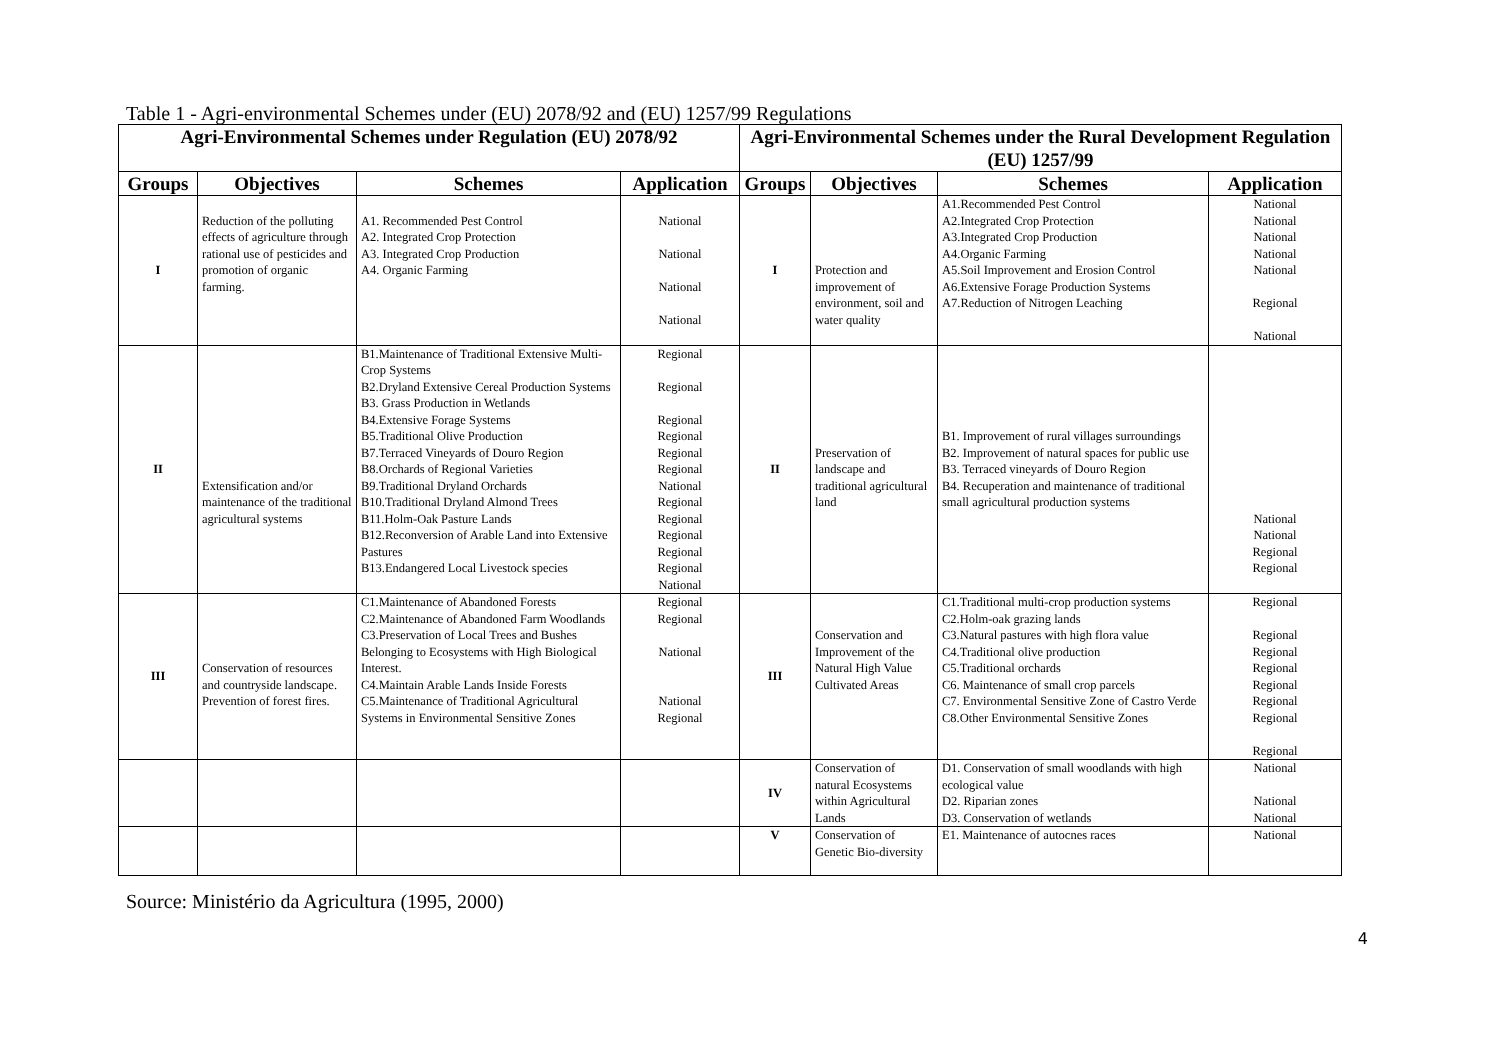Table 1 - Agri-environmental Schemes under (EU) 2078/92 and (EU) 1257/99 Regulations
| Agri-Environmental Schemes under Regulation (EU) 2078/92 | | | | Agri-Environmental Schemes under the Rural Development Regulation (EU) 1257/99 | | | |
| --- | --- | --- | --- | --- | --- | --- | --- |
| Groups | Objectives | Schemes | Application | Groups | Objectives | Schemes | Application |
| I | Reduction of the polluting effects of agriculture through rational use of pesticides and promotion of organic farming. | A1. Recommended Pest Control A2. Integrated Crop Protection A3. Integrated Crop Production A4. Organic Farming | National National National National | I | Protection and improvement of environment, soil and water quality | A1.Recommended Pest Control A2.Integrated Crop Protection A3.Integrated Crop Production A4.Organic Farming A5.Soil Improvement and Erosion Control A6.Extensive Forage Production Systems A7.Reduction of Nitrogen Leaching | National National National National National Regional National |
| II | Extensification and/or maintenance of the traditional agricultural systems | B1.Maintenance of Traditional Extensive Multi-Crop Systems B2.Dryland Extensive Cereal Production Systems B3. Grass Production in Wetlands B4.Extensive Forage Systems B5.Traditional Olive Production B7.Terraced Vineyards of Douro Region B8.Orchards of Regional Varieties B9.Traditional Dryland Orchards B10.Traditional Dryland Almond Trees B11.Holm-Oak Pasture Lands B12.Reconversion of Arable Land into Extensive Pastures B13.Endangered Local Livestock species | Regional Regional Regional Regional Regional Regional National Regional Regional Regional Regional Regional National | II | Preservation of landscape and traditional agricultural land | B1. Improvement of rural villages surroundings B2. Improvement of natural spaces for public use B3. Terraced vineyards of Douro Region B4. Recuperation and maintenance of traditional small agricultural production systems | National National Regional Regional |
| III | Conservation of resources and countryside landscape. Prevention of forest fires. | C1.Maintenance of Abandoned Forests C2.Maintenance of Abandoned Farm Woodlands C3.Preservation of Local Trees and Bushes Belonging to Ecosystems with High Biological Interest. C4.Maintain Arable Lands Inside Forests C5.Maintenance of Traditional Agricultural Systems in Environmental Sensitive Zones | Regional Regional National National Regional | III | Conservation and Improvement of the Natural High Value Cultivated Areas | C1.Traditional multi-crop production systems C2.Holm-oak grazing lands C3.Natural pastures with high flora value C4.Traditional olive production C5.Traditional orchards C6. Maintenance of small crop parcels C7. Environmental Sensitive Zone of Castro Verde C8.Other Environmental Sensitive Zones | Regional Regional Regional Regional Regional Regional Regional Regional |
| | | | | IV | Conservation of natural Ecosystems within Agricultural Lands | D1. Conservation of small woodlands with high ecological value D2. Riparian zones D3. Conservation of wetlands | National National National |
| | | | | V | Conservation of Genetic Bio-diversity | E1. Maintenance of autocnes races | National |
Source: Ministério da Agricultura (1995, 2000)
4